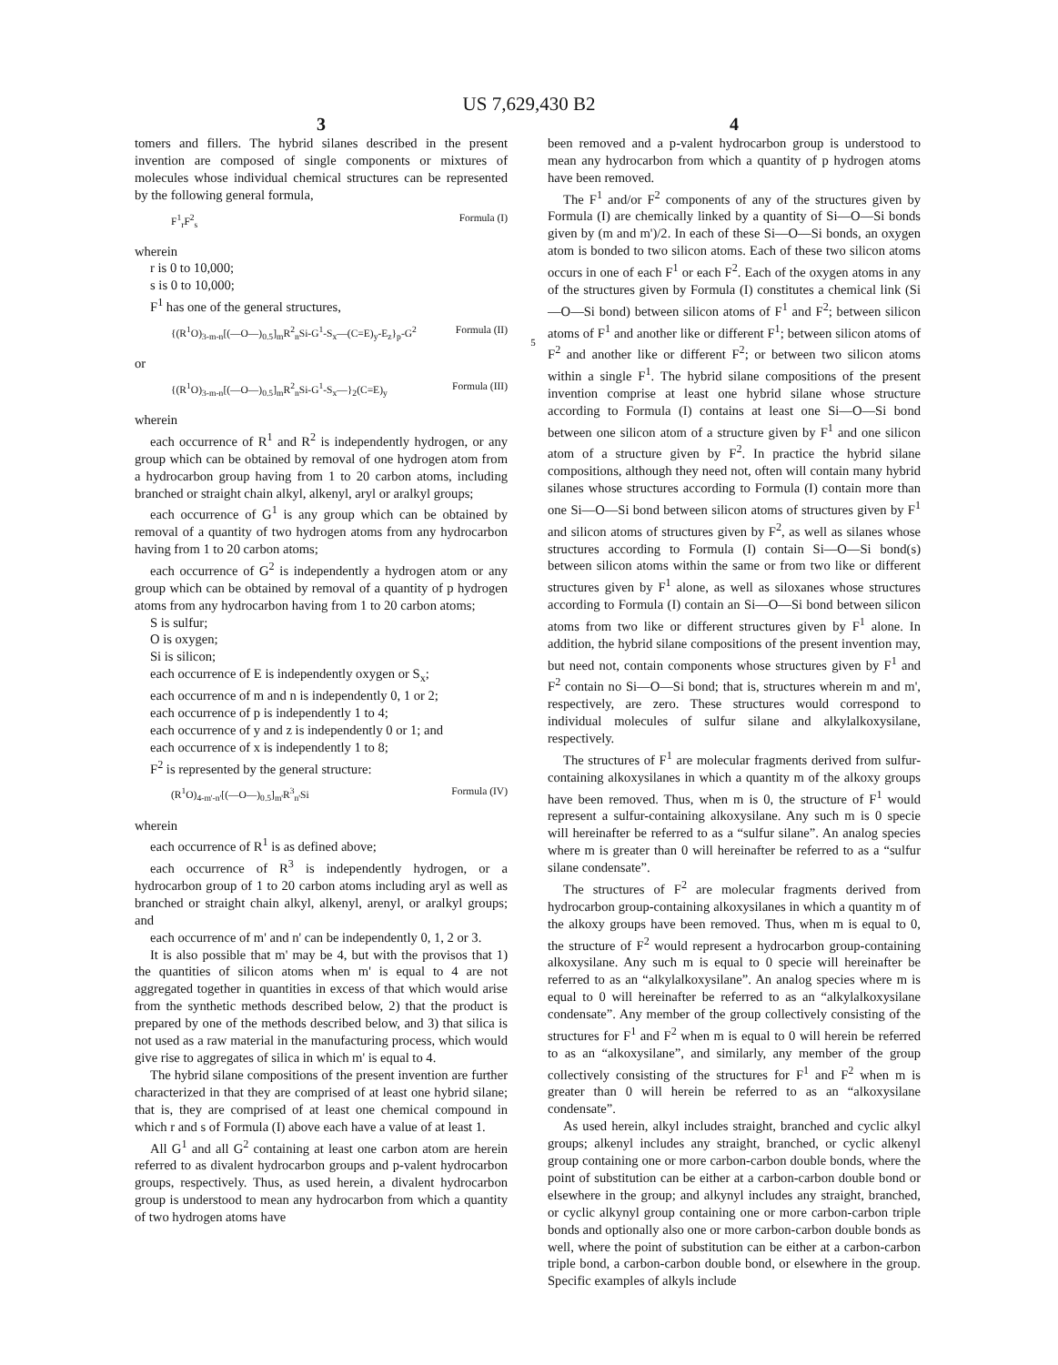US 7,629,430 B2
3
tomers and fillers. The hybrid silanes described in the present invention are composed of single components or mixtures of molecules whose individual chemical structures can be represented by the following general formula,
F<sup>1</sup><sub>r</sub>F<sup>2</sup><sub>s</sub> Formula (I)
wherein
r is 0 to 10,000;
s is 0 to 10,000;
F<sup>1</sup> has one of the general structures,
{(R<sup>1</sup>O)<sub>3-m-n</sub>[(—O—)<sub>0.5</sub>]<sub>m</sub>R<sup>2</sup><sub>n</sub>Si-G<sup>1</sup>-S<sub>x</sub>—(C=E)<sub>y</sub>-E<sub>z</sub>}<sub>p</sub>-G<sup>2</sup> Formula (II)
or
{(R<sup>1</sup>O)<sub>3-m-n</sub>[(—O—)<sub>0.5</sub>]<sub>m</sub>R<sup>2</sup><sub>n</sub>Si-G<sup>1</sup>-S<sub>x</sub>—}<sub>2</sub>(C=E)<sub>y</sub> Formula (III)
wherein
each occurrence of R<sup>1</sup> and R<sup>2</sup> is independently hydrogen, or any group which can be obtained by removal of one hydrogen atom from a hydrocarbon group having from 1 to 20 carbon atoms, including branched or straight chain alkyl, alkenyl, aryl or aralkyl groups;
each occurrence of G<sup>1</sup> is any group which can be obtained by removal of a quantity of two hydrogen atoms from any hydrocarbon having from 1 to 20 carbon atoms;
each occurrence of G<sup>2</sup> is independently a hydrogen atom or any group which can be obtained by removal of a quantity of p hydrogen atoms from any hydrocarbon having from 1 to 20 carbon atoms;
S is sulfur;
O is oxygen;
Si is silicon;
each occurrence of E is independently oxygen or S<sub>x</sub>;
each occurrence of m and n is independently 0, 1 or 2;
each occurrence of p is independently 1 to 4;
each occurrence of y and z is independently 0 or 1; and
each occurrence of x is independently 1 to 8;
F<sup>2</sup> is represented by the general structure:
(R<sup>1</sup>O)<sub>4-m'-n'</sub>[(—O—)<sub>0.5</sub>]<sub>m'</sub>R<sup>3</sup><sub>n'</sub>Si Formula (IV)
wherein
each occurrence of R<sup>1</sup> is as defined above;
each occurrence of R<sup>3</sup> is independently hydrogen, or a hydrocarbon group of 1 to 20 carbon atoms including aryl as well as branched or straight chain alkyl, alkenyl, arenyl, or aralkyl groups; and
each occurrence of m' and n' can be independently 0, 1, 2 or 3.
It is also possible that m' may be 4, but with the provisos that 1) the quantities of silicon atoms when m' is equal to 4 are not aggregated together in quantities in excess of that which would arise from the synthetic methods described below, 2) that the product is prepared by one of the methods described below, and 3) that silica is not used as a raw material in the manufacturing process, which would give rise to aggregates of silica in which m' is equal to 4.
The hybrid silane compositions of the present invention are further characterized in that they are comprised of at least one hybrid silane; that is, they are comprised of at least one chemical compound in which r and s of Formula (I) above each have a value of at least 1.
All G<sup>1</sup> and all G<sup>2</sup> containing at least one carbon atom are herein referred to as divalent hydrocarbon groups and p-valent hydrocarbon groups, respectively. Thus, as used herein, a divalent hydrocarbon group is understood to mean any hydrocarbon from which a quantity of two hydrogen atoms have
5
4
been removed and a p-valent hydrocarbon group is understood to mean any hydrocarbon from which a quantity of p hydrogen atoms have been removed.
The F<sup>1</sup> and/or F<sup>2</sup> components of any of the structures given by Formula (I) are chemically linked by a quantity of Si—O—Si bonds given by (m and m')/2. In each of these Si—O—Si bonds, an oxygen atom is bonded to two silicon atoms. Each of these two silicon atoms occurs in one of each F<sup>1</sup> or each F<sup>2</sup>. Each of the oxygen atoms in any of the structures given by Formula (I) constitutes a chemical link (Si—O—Si bond) between silicon atoms of F<sup>1</sup> and F<sup>2</sup>; between silicon atoms of F<sup>1</sup> and another like or different F<sup>1</sup>; between silicon atoms of F<sup>2</sup> and another like or different F<sup>2</sup>; or between two silicon atoms within a single F<sup>1</sup>. The hybrid silane compositions of the present invention comprise at least one hybrid silane whose structure according to Formula (I) contains at least one Si—O—Si bond between one silicon atom of a structure given by F<sup>1</sup> and one silicon atom of a structure given by F<sup>2</sup>. In practice the hybrid silane compositions, although they need not, often will contain many hybrid silanes whose structures according to Formula (I) contain more than one Si—O—Si bond between silicon atoms of structures given by F<sup>1</sup> and silicon atoms of structures given by F<sup>2</sup>, as well as silanes whose structures according to Formula (I) contain Si—O—Si bond(s) between silicon atoms within the same or from two like or different structures given by F<sup>1</sup> alone, as well as siloxanes whose structures according to Formula (I) contain an Si—O—Si bond between silicon atoms from two like or different structures given by F<sup>1</sup> alone. In addition, the hybrid silane compositions of the present invention may, but need not, contain components whose structures given by F<sup>1</sup> and F<sup>2</sup> contain no Si—O—Si bond; that is, structures wherein m and m', respectively, are zero. These structures would correspond to individual molecules of sulfur silane and alkylalkoxysilane, respectively.
The structures of F<sup>1</sup> are molecular fragments derived from sulfur-containing alkoxysilanes in which a quantity m of the alkoxy groups have been removed. Thus, when m is 0, the structure of F<sup>1</sup> would represent a sulfur-containing alkoxysilane. Any such m is 0 specie will hereinafter be referred to as a “sulfur silane”. An analog species where m is greater than 0 will hereinafter be referred to as a “sulfur silane condensate”.
The structures of F<sup>2</sup> are molecular fragments derived from hydrocarbon group-containing alkoxysilanes in which a quantity m of the alkoxy groups have been removed. Thus, when m is equal to 0, the structure of F<sup>2</sup> would represent a hydrocarbon group-containing alkoxysilane. Any such m is equal to 0 specie will hereinafter be referred to as an “alkylalkoxysilane”. An analog species where m is equal to 0 will hereinafter be referred to as an “alkylalkoxysilane condensate”. Any member of the group collectively consisting of the structures for F<sup>1</sup> and F<sup>2</sup> when m is equal to 0 will herein be referred to as an “alkoxysilane”, and similarly, any member of the group collectively consisting of the structures for F<sup>1</sup> and F<sup>2</sup> when m is greater than 0 will herein be referred to as an “alkoxysilane condensate”.
As used herein, alkyl includes straight, branched and cyclic alkyl groups; alkenyl includes any straight, branched, or cyclic alkenyl group containing one or more carbon-carbon double bonds, where the point of substitution can be either at a carbon-carbon double bond or elsewhere in the group; and alkynyl includes any straight, branched, or cyclic alkynyl group containing one or more carbon-carbon triple bonds and optionally also one or more carbon-carbon double bonds as well, where the point of substitution can be either at a carbon-carbon triple bond, a carbon-carbon double bond, or elsewhere in the group. Specific examples of alkyls include